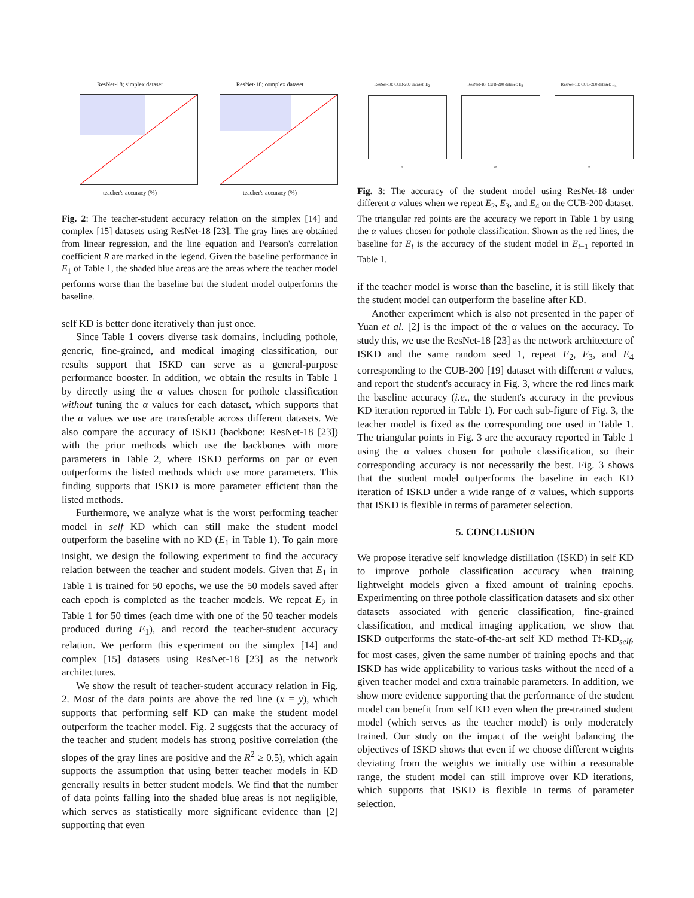ResNet-18; simplex dataset
teacher's accuracy (%)
ResNet-18; complex dataset
teacher's accuracy (%)
Fig. 2: The teacher-student accuracy relation on the simplex [14] and complex [15] datasets using ResNet-18 [23]. The gray lines are obtained from linear regression, and the line equation and Pearson's correlation coefficient R are marked in the legend. Given the baseline performance in E<sub>1</sub> of Table 1, the shaded blue areas are the areas where the teacher model performs worse than the baseline but the student model outperforms the baseline.
self KD is better done iteratively than just once.
Since Table 1 covers diverse task domains, including pothole, generic, fine-grained, and medical imaging classification, our results support that ISKD can serve as a general-purpose performance booster. In addition, we obtain the results in Table 1 by directly using the α values chosen for pothole classification without tuning the α values for each dataset, which supports that the α values we use are transferable across different datasets. We also compare the accuracy of ISKD (backbone: ResNet-18 [23]) with the prior methods which use the backbones with more parameters in Table 2, where ISKD performs on par or even outperforms the listed methods which use more parameters. This finding supports that ISKD is more parameter efficient than the listed methods.
Furthermore, we analyze what is the worst performing teacher model in self KD which can still make the student model outperform the baseline with no KD (E<sub>1</sub> in Table 1). To gain more insight, we design the following experiment to find the accuracy relation between the teacher and student models. Given that E<sub>1</sub> in Table 1 is trained for 50 epochs, we use the 50 models saved after each epoch is completed as the teacher models. We repeat E<sub>2</sub> in Table 1 for 50 times (each time with one of the 50 teacher models produced during E<sub>1</sub>), and record the teacher-student accuracy relation. We perform this experiment on the simplex [14] and complex [15] datasets using ResNet-18 [23] as the network architectures.
We show the result of teacher-student accuracy relation in Fig. 2. Most of the data points are above the red line (x = y), which supports that performing self KD can make the student model outperform the teacher model. Fig. 2 suggests that the accuracy of the teacher and student models has strong positive correlation (the slopes of the gray lines are positive and the R<sup>2</sup> ≥ 0.5), which again supports the assumption that using better teacher models in KD generally results in better student models. We find that the number of data points falling into the shaded blue areas is not negligible, which serves as statistically more significant evidence than [2] supporting that even
ResNet-18; CUB-200 dataset; E<sub>2</sub>
α
ResNet-18; CUB-200 dataset; E<sub>3</sub>
α
ResNet-18; CUB-200 dataset; E<sub>4</sub>
α
Fig. 3: The accuracy of the student model using ResNet-18 under different α values when we repeat E<sub>2</sub>, E<sub>3</sub>, and E<sub>4</sub> on the CUB-200 dataset. The triangular red points are the accuracy we report in Table 1 by using the α values chosen for pothole classification. Shown as the red lines, the baseline for E<sub>i</sub> is the accuracy of the student model in E<sub>i−1</sub> reported in Table 1.
if the teacher model is worse than the baseline, it is still likely that the student model can outperform the baseline after KD.
Another experiment which is also not presented in the paper of Yuan et al. [2] is the impact of the α values on the accuracy. To study this, we use the ResNet-18 [23] as the network architecture of ISKD and the same random seed 1, repeat E<sub>2</sub>, E<sub>3</sub>, and E<sub>4</sub> corresponding to the CUB-200 [19] dataset with different α values, and report the student's accuracy in Fig. 3, where the red lines mark the baseline accuracy (i.e., the student's accuracy in the previous KD iteration reported in Table 1). For each sub-figure of Fig. 3, the teacher model is fixed as the corresponding one used in Table 1. The triangular points in Fig. 3 are the accuracy reported in Table 1 using the α values chosen for pothole classification, so their corresponding accuracy is not necessarily the best. Fig. 3 shows that the student model outperforms the baseline in each KD iteration of ISKD under a wide range of α values, which supports that ISKD is flexible in terms of parameter selection.
5. CONCLUSION
We propose iterative self knowledge distillation (ISKD) in self KD to improve pothole classification accuracy when training lightweight models given a fixed amount of training epochs. Experimenting on three pothole classification datasets and six other datasets associated with generic classification, fine-grained classification, and medical imaging application, we show that ISKD outperforms the state-of-the-art self KD method Tf-KD<sub>self</sub>, for most cases, given the same number of training epochs and that ISKD has wide applicability to various tasks without the need of a given teacher model and extra trainable parameters. In addition, we show more evidence supporting that the performance of the student model can benefit from self KD even when the pre-trained student model (which serves as the teacher model) is only moderately trained. Our study on the impact of the weight balancing the objectives of ISKD shows that even if we choose different weights deviating from the weights we initially use within a reasonable range, the student model can still improve over KD iterations, which supports that ISKD is flexible in terms of parameter selection.